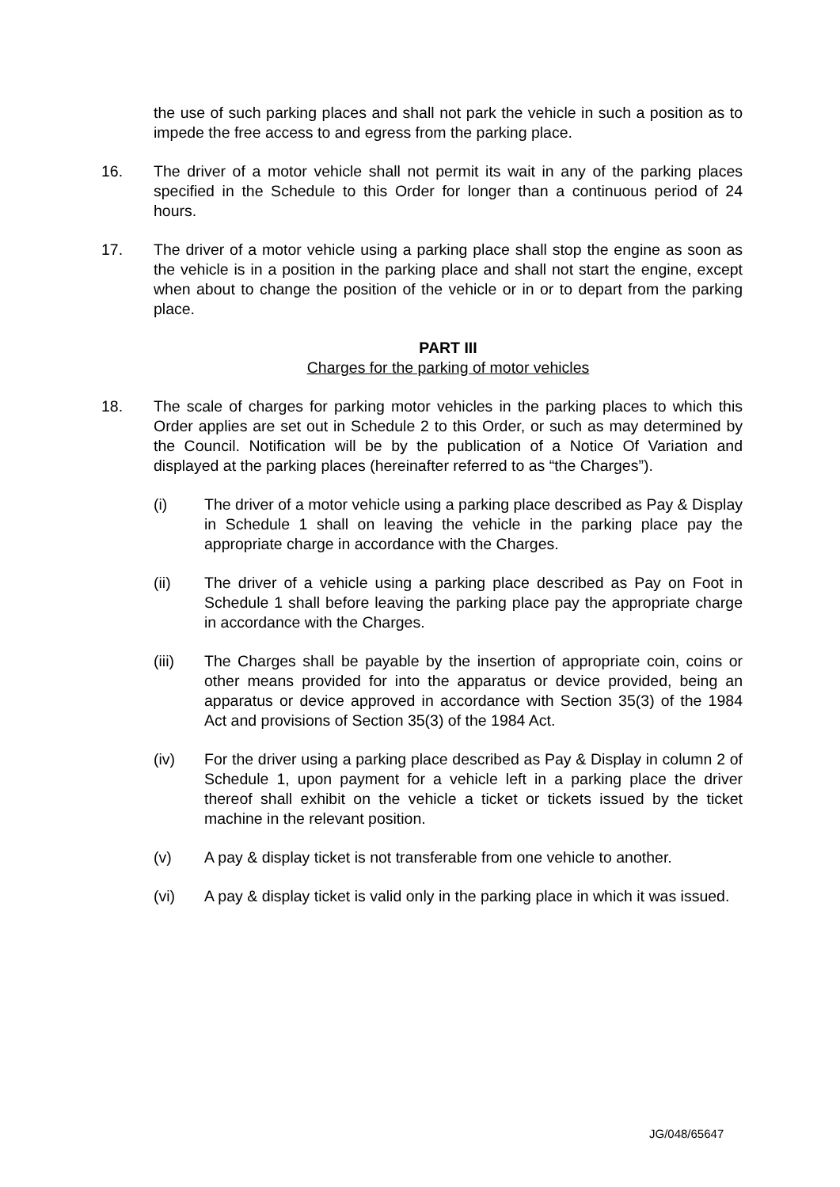the use of such parking places and shall not park the vehicle in such a position as to impede the free access to and egress from the parking place.
16. The driver of a motor vehicle shall not permit its wait in any of the parking places specified in the Schedule to this Order for longer than a continuous period of 24 hours.
17. The driver of a motor vehicle using a parking place shall stop the engine as soon as the vehicle is in a position in the parking place and shall not start the engine, except when about to change the position of the vehicle or in or to depart from the parking place.
PART III
Charges for the parking of motor vehicles
18. The scale of charges for parking motor vehicles in the parking places to which this Order applies are set out in Schedule 2 to this Order, or such as may determined by the Council. Notification will be by the publication of a Notice Of Variation and displayed at the parking places (hereinafter referred to as “the Charges”).
(i) The driver of a motor vehicle using a parking place described as Pay & Display in Schedule 1 shall on leaving the vehicle in the parking place pay the appropriate charge in accordance with the Charges.
(ii) The driver of a vehicle using a parking place described as Pay on Foot in Schedule 1 shall before leaving the parking place pay the appropriate charge in accordance with the Charges.
(iii) The Charges shall be payable by the insertion of appropriate coin, coins or other means provided for into the apparatus or device provided, being an apparatus or device approved in accordance with Section 35(3) of the 1984 Act and provisions of Section 35(3) of the 1984 Act.
(iv) For the driver using a parking place described as Pay & Display in column 2 of Schedule 1, upon payment for a vehicle left in a parking place the driver thereof shall exhibit on the vehicle a ticket or tickets issued by the ticket machine in the relevant position.
(v) A pay & display ticket is not transferable from one vehicle to another.
(vi) A pay & display ticket is valid only in the parking place in which it was issued.
JG/048/65647